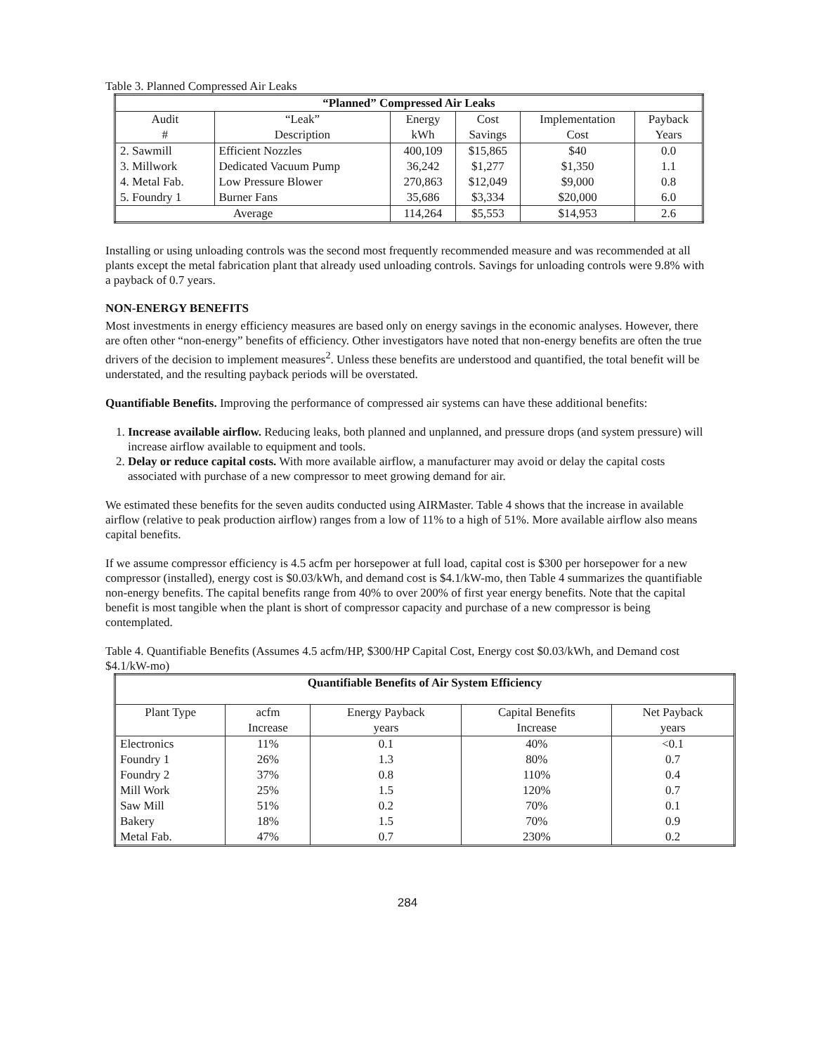Table 3. Planned Compressed Air Leaks
| “Planned” Compressed Air Leaks | | | | | |
| --- | --- | --- | --- | --- | --- |
| Audit | “Leak” | Energy | Cost | Implementation | Payback |
| # | Description | kWh | Savings | Cost | Years |
| 2. Sawmill | Efficient Nozzles | 400,109 | $15,865 | $40 | 0.0 |
| 3. Millwork | Dedicated Vacuum Pump | 36,242 | $1,277 | $1,350 | 1.1 |
| 4. Metal Fab. | Low Pressure Blower | 270,863 | $12,049 | $9,000 | 0.8 |
| 5. Foundry 1 | Burner Fans | 35,686 | $3,334 | $20,000 | 6.0 |
| Average | | 114,264 | $5,553 | $14,953 | 2.6 |
Installing or using unloading controls was the second most frequently recommended measure and was recommended at all plants except the metal fabrication plant that already used unloading controls. Savings for unloading controls were 9.8% with a payback of 0.7 years.
NON-ENERGY BENEFITS
Most investments in energy efficiency measures are based only on energy savings in the economic analyses. However, there are often other “non-energy” benefits of efficiency. Other investigators have noted that non-energy benefits are often the true drivers of the decision to implement measures<sup>2</sup>. Unless these benefits are understood and quantified, the total benefit will be understated, and the resulting payback periods will be overstated.
Quantifiable Benefits. Improving the performance of compressed air systems can have these additional benefits:
1. Increase available airflow. Reducing leaks, both planned and unplanned, and pressure drops (and system pressure) will increase airflow available to equipment and tools.
2. Delay or reduce capital costs. With more available airflow, a manufacturer may avoid or delay the capital costs associated with purchase of a new compressor to meet growing demand for air.
We estimated these benefits for the seven audits conducted using AIRMaster. Table 4 shows that the increase in available airflow (relative to peak production airflow) ranges from a low of 11% to a high of 51%. More available airflow also means capital benefits.
If we assume compressor efficiency is 4.5 acfm per horsepower at full load, capital cost is $300 per horsepower for a new compressor (installed), energy cost is $0.03/kWh, and demand cost is $4.1/kW-mo, then Table 4 summarizes the quantifiable non-energy benefits. The capital benefits range from 40% to over 200% of first year energy benefits. Note that the capital benefit is most tangible when the plant is short of compressor capacity and purchase of a new compressor is being contemplated.
Table 4. Quantifiable Benefits (Assumes 4.5 acfm/HP, $300/HP Capital Cost, Energy cost $0.03/kWh, and Demand cost $4.1/kW-mo)
| Quantifiable Benefits of Air System Efficiency | | | | |
| --- | --- | --- | --- | --- |
| Plant Type | acfm | Energy Payback | Capital Benefits | Net Payback |
| | Increase | years | Increase | years |
| Electronics | 11% | 0.1 | 40% | <0.1 |
| Foundry 1 | 26% | 1.3 | 80% | 0.7 |
| Foundry 2 | 37% | 0.8 | 110% | 0.4 |
| Mill Work | 25% | 1.5 | 120% | 0.7 |
| Saw Mill | 51% | 0.2 | 70% | 0.1 |
| Bakery | 18% | 1.5 | 70% | 0.9 |
| Metal Fab. | 47% | 0.7 | 230% | 0.2 |
284